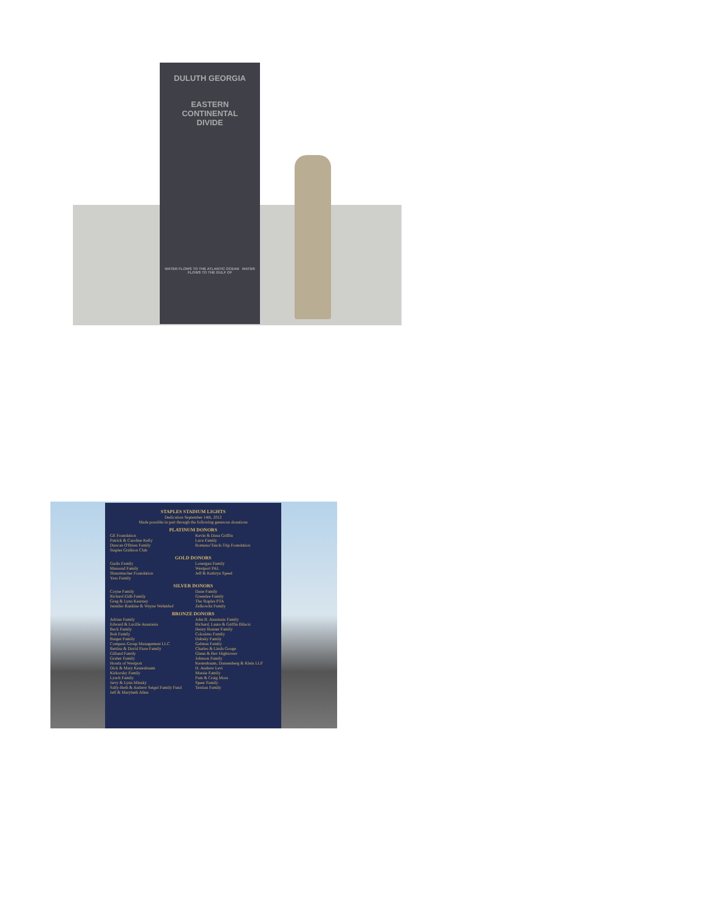DULUTH GEORGIA
EASTERN
CONTINENTAL
DIVIDE
WATER FLOWS TO THE ATLANTIC OCEAN WATER FLOWS TO THE GULF OF
STAPLES STADIUM LIGHTS
Dedication September 14th, 2012
Made possible in part through the following generous donations
PLATINUM DONORS
GE Foundation
Patrick & Caroline Kelly
Duncan O'Brien Family
Staples Gridiron Club
Kevin & Dana Griffin
Luce Family
Romano/Tauck-Trip Foundation
GOLD DONORS
Gudis Family
Massoud Family
Shnurmacher Foundation
Yass Family
Lonergan Family
Westport PAL
Jeff & Kathryn Speed
SILVER DONORS
Coyne Family
Richard Eldh Family
Greg & Lynn Kearney
Jennifer Rankine & Wayne Wehmhof
Dane Family
Greenlee Family
The Staples PTA
Zelkowitz Family
BRONZE DONORS
Adrian Family
Edward & Lucille Anastasia
Beck Family
Bok Family
Burger Family
Compass Group Management LLC
Bettina & David Fiore Family
Gilland Family
Graber Family
Honda of Westport
Dick & Mary Kestenbaum
Kirkorsky Family
Lynch Family
Jerry & Lynn Minsky
Sally-Beth & Andrew Seigel Family Fund
Jeff & Marybeth Allen
John R. Anastasia Family
Richard, Laura & Griffin Bilacic
Henry Bonner Family
Colosimo Family
Dubsky Family
Gelman Family
Charles & Linda Googe
Glenn & Bev Hightower
Johnson Family
Kestenbaum, Dannenberg & Klein LLP
H. Andrew Levi
Massie Family
Pam & Craig Moss
Speer Family
Terzian Family